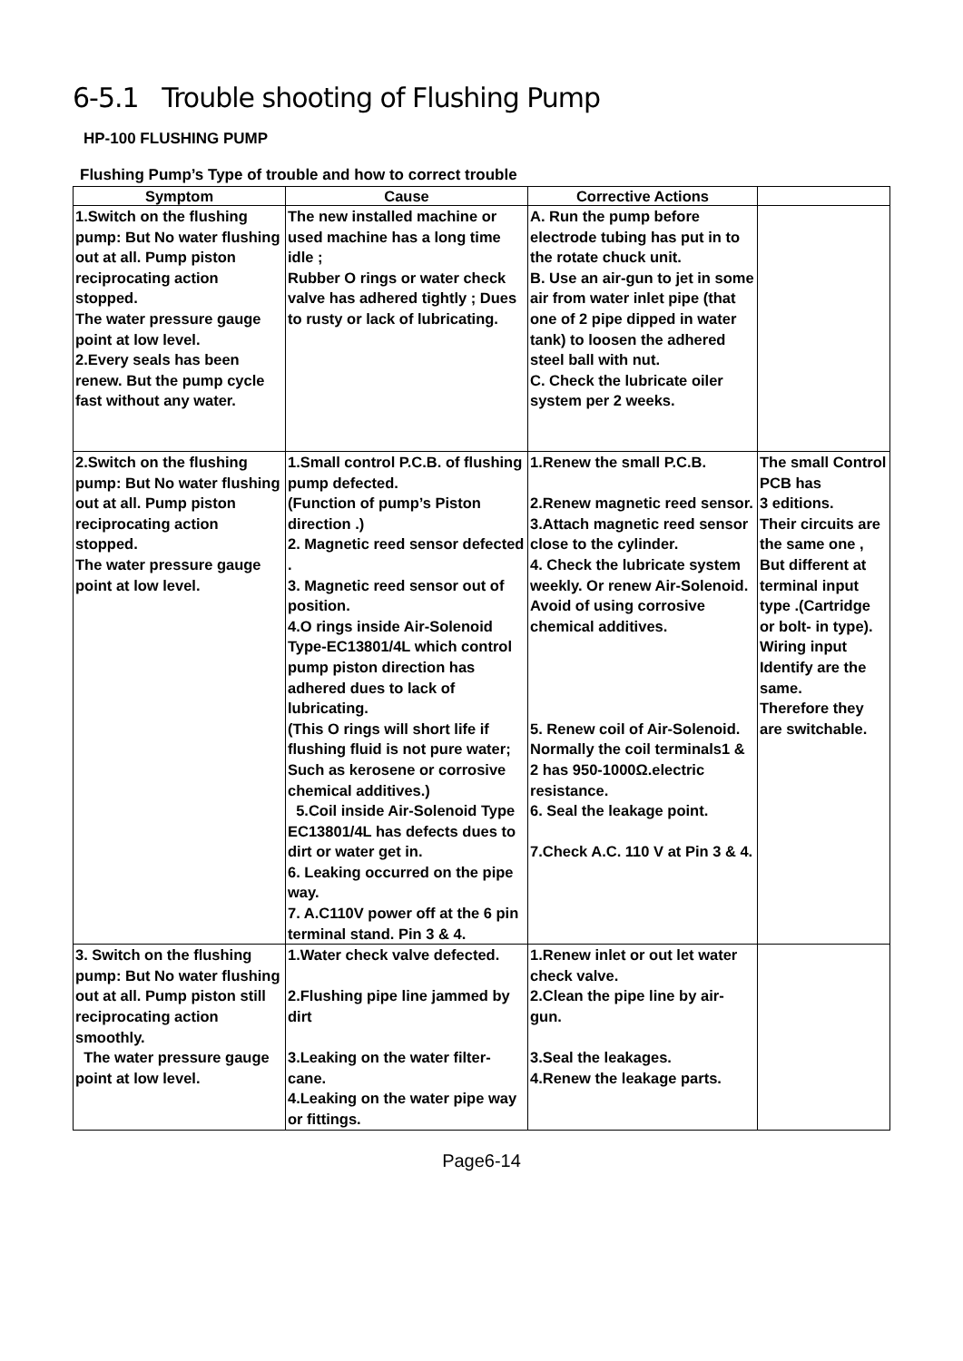6-5.1 Trouble shooting of Flushing Pump
HP-100 FLUSHING PUMP
Flushing Pump’s Type of trouble and how to correct trouble
| Symptom | Cause | Corrective Actions | |
| --- | --- | --- | --- |
| 1.Switch on the flushing pump: But No water flushing out at all. Pump piston reciprocating action stopped. The water pressure gauge point at low level. 2.Every seals has been renew. But the pump cycle fast without any water. | The new installed machine or used machine has a long time idle ; Rubber O rings or water check valve has adhered tightly ; Dues to rusty or lack of lubricating. | A. Run the pump before electrode tubing has put in to the rotate chuck unit. B. Use an air-gun to jet in some air from water inlet pipe (that one of 2 pipe dipped in water tank) to loosen the adhered steel ball with nut. C. Check the lubricate oiler system per 2 weeks. | |
| 2.Switch on the flushing pump: But No water flushing out at all. Pump piston reciprocating action stopped. The water pressure gauge point at low level. | 1.Small control P.C.B. of flushing pump defected. (Function of pump’s Piston direction .) 2. Magnetic reed sensor defected . 3. Magnetic reed sensor out of position. 4.O rings inside Air-Solenoid Type-EC13801/4L which control pump piston direction has adhered dues to lack of lubricating. (This O rings will short life if flushing fluid is not pure water; Such as kerosene or corrosive chemical additives.) 5.Coil inside Air-Solenoid Type EC13801/4L has defects dues to dirt or water get in. 6. Leaking occurred on the pipe way. 7. A.C110V power off at the 6 pin terminal stand. Pin 3 & 4. | 1.Renew the small P.C.B. 2.Renew magnetic reed sensor. 3.Attach magnetic reed sensor close to the cylinder. 4. Check the lubricate system weekly. Or renew Air-Solenoid. Avoid of using corrosive chemical additives. 5. Renew coil of Air-Solenoid. Normally the coil terminals1 & 2 has 950-1000Ω.electric resistance. 6. Seal the leakage point. 7.Check A.C. 110 V at Pin 3 & 4. | The small Control PCB has 3 editions. Their circuits are the same one , But different at terminal input type .(Cartridge or bolt- in type). Wiring input Identify are the same. Therefore they are switchable. |
| 3. Switch on the flushing pump: But No water flushing out at all. Pump piston still reciprocating action smoothly. The water pressure gauge point at low level. | 1.Water check valve defected. 2.Flushing pipe line jammed by dirt 3.Leaking on the water filter-cane. 4.Leaking on the water pipe way or fittings. | 1.Renew inlet or out let water check valve. 2.Clean the pipe line by air-gun. 3.Seal the leakages. 4.Renew the leakage parts. | |
Page6-14